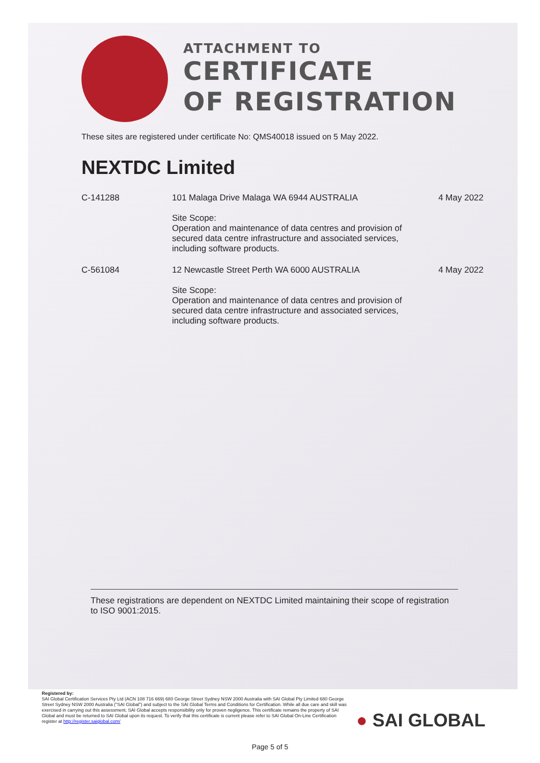ATTACHMENT TO
CERTIFICATE
OF REGISTRATION
These sites are registered under certificate No: QMS40018 issued on 5 May 2022.
NEXTDC Limited
| C-141288 | 101 Malaga Drive Malaga WA 6944 AUSTRALIA Site Scope: Operation and maintenance of data centres and provision of secured data centre infrastructure and associated services, including software products. | 4 May 2022 |
| C-561084 | 12 Newcastle Street Perth WA 6000 AUSTRALIA Site Scope: Operation and maintenance of data centres and provision of secured data centre infrastructure and associated services, including software products. | 4 May 2022 |
These registrations are dependent on NEXTDC Limited maintaining their scope of registration to ISO 9001:2015.
Registered by:
SAI Global Certification Services Pty Ltd (ACN 108 716 669) 680 George Street Sydney NSW 2000 Australia with SAI Global Pty Limited 680 George Street Sydney NSW 2000 Australia ("SAI Global") and subject to the SAI Global Terms and Conditions for Certification. While all due care and skill was exercised in carrying out this assessment, SAI Global accepts responsibility only for proven negligence. This certificate remains the property of SAI Global and must be returned to SAI Global upon its request. To verify that this certificate is current please refer to SAI Global On-Line Certification register at http://register.saiglobal.com/
● SAI GLOBAL
Page 5 of 5